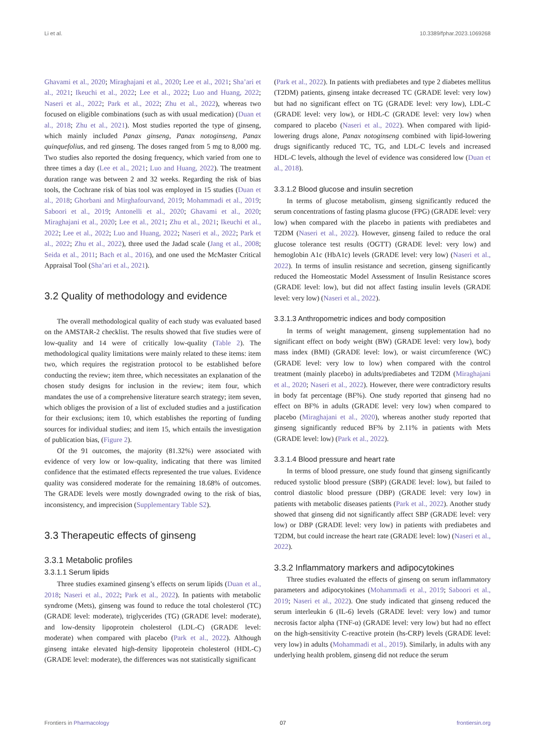Li et al. 10.3389/fphar.2023.1069268
Ghavami et al., 2020; Miraghajani et al., 2020; Lee et al., 2021; Sha’ari et al., 2021; Ikeuchi et al., 2022; Lee et al., 2022; Luo and Huang, 2022; Naseri et al., 2022; Park et al., 2022; Zhu et al., 2022), whereas two focused on eligible combinations (such as with usual medication) (Duan et al., 2018; Zhu et al., 2021). Most studies reported the type of ginseng, which mainly included Panax ginseng, Panax notoginseng, Panax quinquefolius, and red ginseng. The doses ranged from 5 mg to 8,000 mg. Two studies also reported the dosing frequency, which varied from one to three times a day (Lee et al., 2021; Luo and Huang, 2022). The treatment duration range was between 2 and 32 weeks. Regarding the risk of bias tools, the Cochrane risk of bias tool was employed in 15 studies (Duan et al., 2018; Ghorbani and Mirghafourvand, 2019; Mohammadi et al., 2019; Saboori et al., 2019; Antonelli et al., 2020; Ghavami et al., 2020; Miraghajani et al., 2020; Lee et al., 2021; Zhu et al., 2021; Ikeuchi et al., 2022; Lee et al., 2022; Luo and Huang, 2022; Naseri et al., 2022; Park et al., 2022; Zhu et al., 2022), three used the Jadad scale (Jang et al., 2008; Seida et al., 2011; Bach et al., 2016), and one used the McMaster Critical Appraisal Tool (Sha’ari et al., 2021).
3.2 Quality of methodology and evidence
The overall methodological quality of each study was evaluated based on the AMSTAR-2 checklist. The results showed that five studies were of low-quality and 14 were of critically low-quality (Table 2). The methodological quality limitations were mainly related to these items: item two, which requires the registration protocol to be established before conducting the review; item three, which necessitates an explanation of the chosen study designs for inclusion in the review; item four, which mandates the use of a comprehensive literature search strategy; item seven, which obliges the provision of a list of excluded studies and a justification for their exclusions; item 10, which establishes the reporting of funding sources for individual studies; and item 15, which entails the investigation of publication bias, (Figure 2).
Of the 91 outcomes, the majority (81.32%) were associated with evidence of very low or low-quality, indicating that there was limited confidence that the estimated effects represented the true values. Evidence quality was considered moderate for the remaining 18.68% of outcomes. The GRADE levels were mostly downgraded owing to the risk of bias, inconsistency, and imprecision (Supplementary Table S2).
3.3 Therapeutic effects of ginseng
3.3.1 Metabolic profiles
3.3.1.1 Serum lipids
Three studies examined ginseng’s effects on serum lipids (Duan et al., 2018; Naseri et al., 2022; Park et al., 2022). In patients with metabolic syndrome (Mets), ginseng was found to reduce the total cholesterol (TC) (GRADE level: moderate), triglycerides (TG) (GRADE level: moderate), and low-density lipoprotein cholesterol (LDL-C) (GRADE level: moderate) when compared with placebo (Park et al., 2022). Although ginseng intake elevated high-density lipoprotein cholesterol (HDL-C) (GRADE level: moderate), the differences was not statistically significant
(Park et al., 2022). In patients with prediabetes and type 2 diabetes mellitus (T2DM) patients, ginseng intake decreased TC (GRADE level: very low) but had no significant effect on TG (GRADE level: very low), LDL-C (GRADE level: very low), or HDL-C (GRADE level: very low) when compared to placebo (Naseri et al., 2022). When compared with lipid-lowering drugs alone, Panax notoginseng combined with lipid-lowering drugs significantly reduced TC, TG, and LDL-C levels and increased HDL-C levels, although the level of evidence was considered low (Duan et al., 2018).
3.3.1.2 Blood glucose and insulin secretion
In terms of glucose metabolism, ginseng significantly reduced the serum concentrations of fasting plasma glucose (FPG) (GRADE level: very low) when compared with the placebo in patients with prediabetes and T2DM (Naseri et al., 2022). However, ginseng failed to reduce the oral glucose tolerance test results (OGTT) (GRADE level: very low) and hemoglobin A1c (HbA1c) levels (GRADE level: very low) (Naseri et al., 2022). In terms of insulin resistance and secretion, ginseng significantly reduced the Homeostatic Model Assessment of Insulin Resistance scores (GRADE level: low), but did not affect fasting insulin levels (GRADE level: very low) (Naseri et al., 2022).
3.3.1.3 Anthropometric indices and body composition
In terms of weight management, ginseng supplementation had no significant effect on body weight (BW) (GRADE level: very low), body mass index (BMI) (GRADE level: low), or waist circumference (WC) (GRADE level: very low to low) when compared with the control treatment (mainly placebo) in adults/prediabetes and T2DM (Miraghajani et al., 2020; Naseri et al., 2022). However, there were contradictory results in body fat percentage (BF%). One study reported that ginseng had no effect on BF% in adults (GRADE level: very low) when compared to placebo (Miraghajani et al., 2020), whereas another study reported that ginseng significantly reduced BF% by 2.11% in patients with Mets (GRADE level: low) (Park et al., 2022).
3.3.1.4 Blood pressure and heart rate
In terms of blood pressure, one study found that ginseng significantly reduced systolic blood pressure (SBP) (GRADE level: low), but failed to control diastolic blood pressure (DBP) (GRADE level: very low) in patients with metabolic diseases patients (Park et al., 2022). Another study showed that ginseng did not significantly affect SBP (GRADE level: very low) or DBP (GRADE level: very low) in patients with prediabetes and T2DM, but could increase the heart rate (GRADE level: low) (Naseri et al., 2022).
3.3.2 Inflammatory markers and adipocytokines
Three studies evaluated the effects of ginseng on serum inflammatory parameters and adipocytokines (Mohammadi et al., 2019; Saboori et al., 2019; Naseri et al., 2022). One study indicated that ginseng reduced the serum interleukin 6 (IL-6) levels (GRADE level: very low) and tumor necrosis factor alpha (TNF-α) (GRADE level: very low) but had no effect on the high-sensitivity C-reactive protein (hs-CRP) levels (GRADE level: very low) in adults (Mohammadi et al., 2019). Similarly, in adults with any underlying health problem, ginseng did not reduce the serum
Frontiers in Pharmacology 07 frontiersin.org